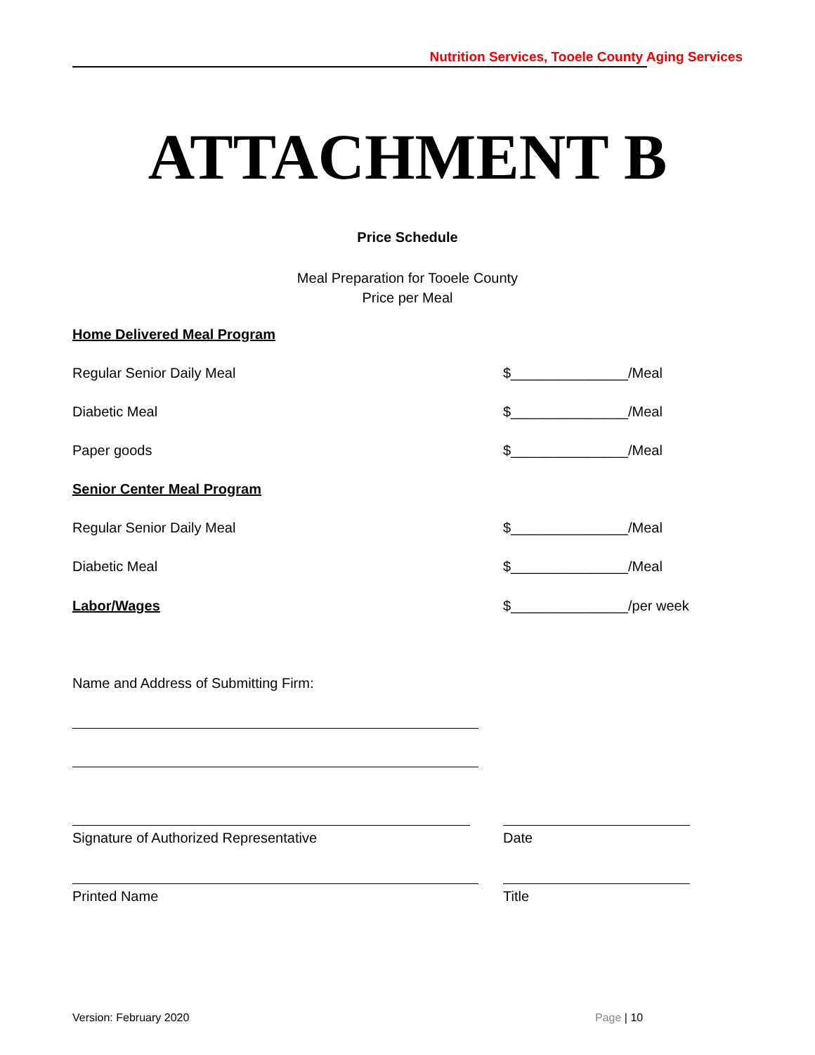Nutrition Services, Tooele County Aging Services
ATTACHMENT B
Price Schedule
Meal Preparation for Tooele County
Price per Meal
Home Delivered Meal Program
Regular Senior Daily Meal $_______________/Meal
Diabetic Meal $_______________/Meal
Paper goods $_______________/Meal
Senior Center Meal Program
Regular Senior Daily Meal $_______________/Meal
Diabetic Meal $_______________/Meal
Labor/Wages $_______________/per week
Name and Address of Submitting Firm:
Signature of Authorized Representative Date
Printed Name Title
Version: February 2020 Page | 10